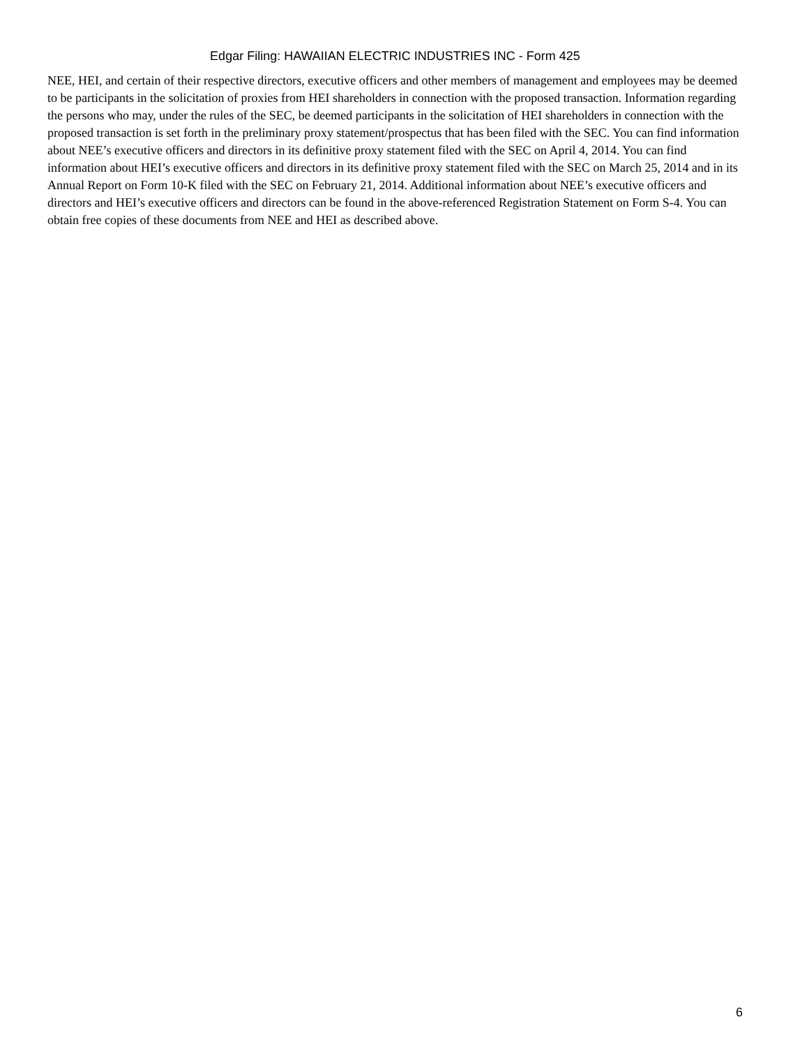Edgar Filing: HAWAIIAN ELECTRIC INDUSTRIES INC - Form 425
NEE, HEI, and certain of their respective directors, executive officers and other members of management and employees may be deemed to be participants in the solicitation of proxies from HEI shareholders in connection with the proposed transaction. Information regarding the persons who may, under the rules of the SEC, be deemed participants in the solicitation of HEI shareholders in connection with the proposed transaction is set forth in the preliminary proxy statement/prospectus that has been filed with the SEC. You can find information about NEE’s executive officers and directors in its definitive proxy statement filed with the SEC on April 4, 2014. You can find information about HEI’s executive officers and directors in its definitive proxy statement filed with the SEC on March 25, 2014 and in its Annual Report on Form 10-K filed with the SEC on February 21, 2014. Additional information about NEE’s executive officers and directors and HEI’s executive officers and directors can be found in the above-referenced Registration Statement on Form S-4. You can obtain free copies of these documents from NEE and HEI as described above.
6